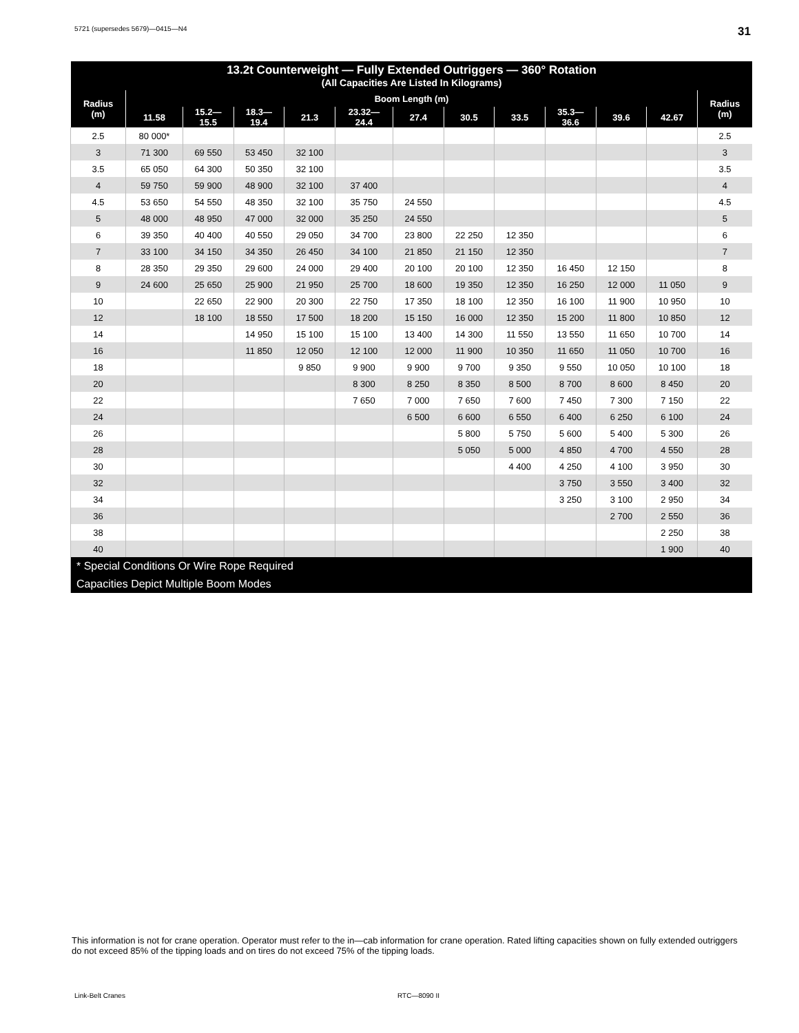5721 (supersedes 5679)—0415—N4 31
| 13.2t Counterweight — Fully Extended Outriggers — 360° Rotation (All Capacities Are Listed In Kilograms) | | | | | | | | | | | | |
| --- | --- | --- | --- | --- | --- | --- | --- | --- | --- | --- | --- | --- |
| Radius (m) | Boom Length (m) | | | | | | | | | | | Radius (m) |
| | 11.58 | 15.2— 15.5 | 18.3— 19.4 | 21.3 | 23.32— 24.4 | 27.4 | 30.5 | 33.5 | 35.3— 36.6 | 39.6 | 42.67 | |
| 2.5 | 80 000* | | | | | | | | | | | 2.5 |
| 3 | 71 300 | 69 550 | 53 450 | 32 100 | | | | | | | | 3 |
| 3.5 | 65 050 | 64 300 | 50 350 | 32 100 | | | | | | | | 3.5 |
| 4 | 59 750 | 59 900 | 48 900 | 32 100 | 37 400 | | | | | | | 4 |
| 4.5 | 53 650 | 54 550 | 48 350 | 32 100 | 35 750 | 24 550 | | | | | | 4.5 |
| 5 | 48 000 | 48 950 | 47 000 | 32 000 | 35 250 | 24 550 | | | | | | 5 |
| 6 | 39 350 | 40 400 | 40 550 | 29 050 | 34 700 | 23 800 | 22 250 | 12 350 | | | | 6 |
| 7 | 33 100 | 34 150 | 34 350 | 26 450 | 34 100 | 21 850 | 21 150 | 12 350 | | | | 7 |
| 8 | 28 350 | 29 350 | 29 600 | 24 000 | 29 400 | 20 100 | 20 100 | 12 350 | 16 450 | 12 150 | | 8 |
| 9 | 24 600 | 25 650 | 25 900 | 21 950 | 25 700 | 18 600 | 19 350 | 12 350 | 16 250 | 12 000 | 11 050 | 9 |
| 10 | | 22 650 | 22 900 | 20 300 | 22 750 | 17 350 | 18 100 | 12 350 | 16 100 | 11 900 | 10 950 | 10 |
| 12 | | 18 100 | 18 550 | 17 500 | 18 200 | 15 150 | 16 000 | 12 350 | 15 200 | 11 800 | 10 850 | 12 |
| 14 | | | 14 950 | 15 100 | 15 100 | 13 400 | 14 300 | 11 550 | 13 550 | 11 650 | 10 700 | 14 |
| 16 | | | 11 850 | 12 050 | 12 100 | 12 000 | 11 900 | 10 350 | 11 650 | 11 050 | 10 700 | 16 |
| 18 | | | | 9 850 | 9 900 | 9 900 | 9 700 | 9 350 | 9 550 | 10 050 | 10 100 | 18 |
| 20 | | | | | 8 300 | 8 250 | 8 350 | 8 500 | 8 700 | 8 600 | 8 450 | 20 |
| 22 | | | | | 7 650 | 7 000 | 7 650 | 7 600 | 7 450 | 7 300 | 7 150 | 22 |
| 24 | | | | | | 6 500 | 6 600 | 6 550 | 6 400 | 6 250 | 6 100 | 24 |
| 26 | | | | | | | 5 800 | 5 750 | 5 600 | 5 400 | 5 300 | 26 |
| 28 | | | | | | | 5 050 | 5 000 | 4 850 | 4 700 | 4 550 | 28 |
| 30 | | | | | | | | 4 400 | 4 250 | 4 100 | 3 950 | 30 |
| 32 | | | | | | | | | 3 750 | 3 550 | 3 400 | 32 |
| 34 | | | | | | | | | 3 250 | 3 100 | 2 950 | 34 |
| 36 | | | | | | | | | | 2 700 | 2 550 | 36 |
| 38 | | | | | | | | | | | 2 250 | 38 |
| 40 | | | | | | | | | | | 1 900 | 40 |
| * Special Conditions Or Wire Rope Required | | | | | | | | | | | | |
| Capacities Depict Multiple Boom Modes | | | | | | | | | | | | |
This information is not for crane operation. Operator must refer to the in—cab information for crane operation. Rated lifting capacities shown on fully extended outriggers do not exceed 85% of the tipping loads and on tires do not exceed 75% of the tipping loads.
Link-Belt Cranes RTC—8090 II